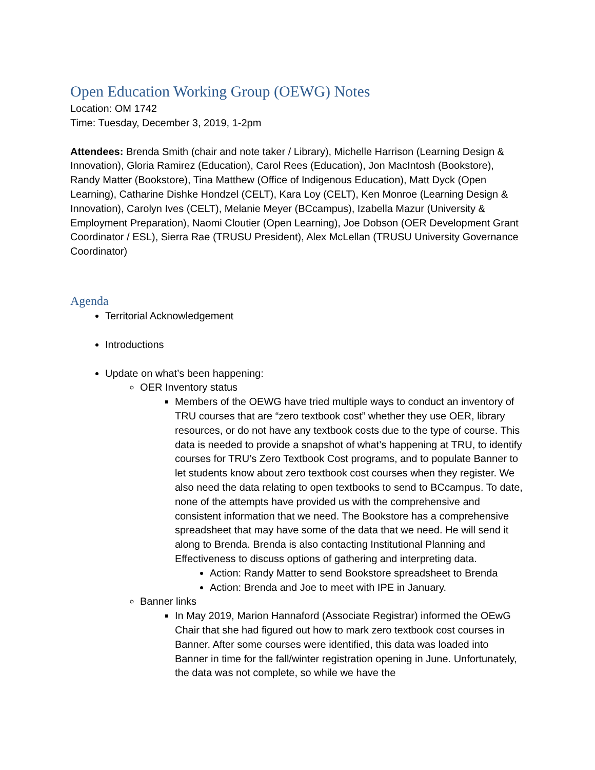Open Education Working Group (OEWG) Notes
Location: OM 1742
Time: Tuesday, December 3, 2019, 1-2pm
Attendees: Brenda Smith (chair and note taker / Library), Michelle Harrison (Learning Design & Innovation), Gloria Ramirez (Education), Carol Rees (Education), Jon MacIntosh (Bookstore), Randy Matter (Bookstore), Tina Matthew (Office of Indigenous Education), Matt Dyck (Open Learning), Catharine Dishke Hondzel (CELT), Kara Loy (CELT), Ken Monroe (Learning Design & Innovation), Carolyn Ives (CELT), Melanie Meyer (BCcampus), Izabella Mazur (University & Employment Preparation), Naomi Cloutier (Open Learning), Joe Dobson (OER Development Grant Coordinator / ESL), Sierra Rae (TRUSU President), Alex McLellan (TRUSU University Governance Coordinator)
Agenda
Territorial Acknowledgement
Introductions
Update on what’s been happening:
OER Inventory status
Members of the OEWG have tried multiple ways to conduct an inventory of TRU courses that are “zero textbook cost” whether they use OER, library resources, or do not have any textbook costs due to the type of course. This data is needed to provide a snapshot of what’s happening at TRU, to identify courses for TRU’s Zero Textbook Cost programs, and to populate Banner to let students know about zero textbook cost courses when they register. We also need the data relating to open textbooks to send to BCcampus. To date, none of the attempts have provided us with the comprehensive and consistent information that we need. The Bookstore has a comprehensive spreadsheet that may have some of the data that we need. He will send it along to Brenda. Brenda is also contacting Institutional Planning and Effectiveness to discuss options of gathering and interpreting data.
Action: Randy Matter to send Bookstore spreadsheet to Brenda
Action: Brenda and Joe to meet with IPE in January.
Banner links
In May 2019, Marion Hannaford (Associate Registrar) informed the OEwG Chair that she had figured out how to mark zero textbook cost courses in Banner. After some courses were identified, this data was loaded into Banner in time for the fall/winter registration opening in June. Unfortunately, the data was not complete, so while we have the